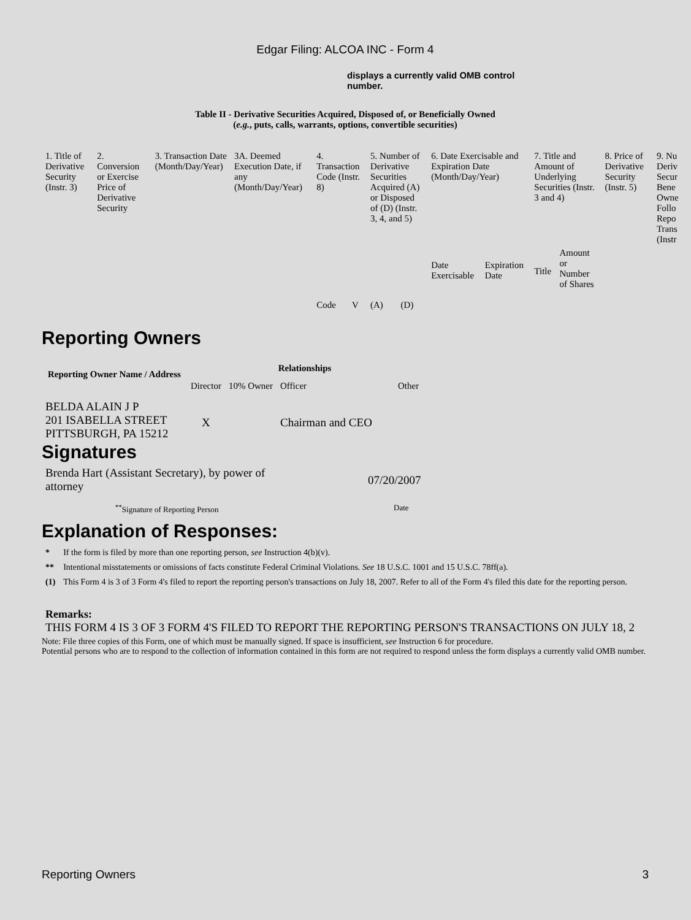Edgar Filing: ALCOA INC - Form 4
displays a currently valid OMB control number.
Table II - Derivative Securities Acquired, Disposed of, or Beneficially Owned
(e.g., puts, calls, warrants, options, convertible securities)
| 1. Title of Derivative Security (Instr. 3) | 2. Conversion or Exercise Price of Derivative Security | 3. Transaction Date (Month/Day/Year) | 3A. Deemed Execution Date, if any (Month/Day/Year) | 4. Transaction Code (Instr. 8) | | 5. Number of Derivative Securities Acquired (A) or Disposed of (D) (Instr. 3, 4, and 5) | | 6. Date Exercisable and Expiration Date (Month/Day/Year) | | 7. Title and Amount of Underlying Securities (Instr. 3 and 4) | | 8. Price of Derivative Security (Instr. 5) | 9. Nu Deriv Secur Bene Owne Follo Repo Trans (Instr |
| | | | | Code | V | (A) | (D) | Date Exercisable | Expiration Date | Title | Amount or Number of Shares | | |
Reporting Owners
| Reporting Owner Name / Address | Relationships | | | |
| --- | --- | --- | --- | --- |
| | Director | 10% Owner | Officer | Other |
| BELDA ALAIN J P 201 ISABELLA STREET PITTSBURGH, PA 15212 | X | | Chairman and CEO | |
Signatures
| Brenda Hart (Assistant Secretary), by power of attorney | 07/20/2007 |
| <sup>**</sup> Signature of Reporting Person | Date |
Explanation of Responses:
| * | If the form is filed by more than one reporting person, see Instruction 4(b)(v). |
| ** | Intentional misstatements or omissions of facts constitute Federal Criminal Violations. See 18 U.S.C. 1001 and 15 U.S.C. 78ff(a). |
| (1) | This Form 4 is 3 of 3 Form 4's filed to report the reporting person's transactions on July 18, 2007. Refer to all of the Form 4's filed this date for the reporting person. |
Remarks:
THIS FORM 4 IS 3 OF 3 FORM 4'S FILED TO REPORT THE REPORTING PERSON'S TRANSACTIONS ON JULY 18, 2
Note: File three copies of this Form, one of which must be manually signed. If space is insufficient, see Instruction 6 for procedure.
Potential persons who are to respond to the collection of information contained in this form are not required to respond unless the form displays a currently valid OMB number.
Reporting Owners 3